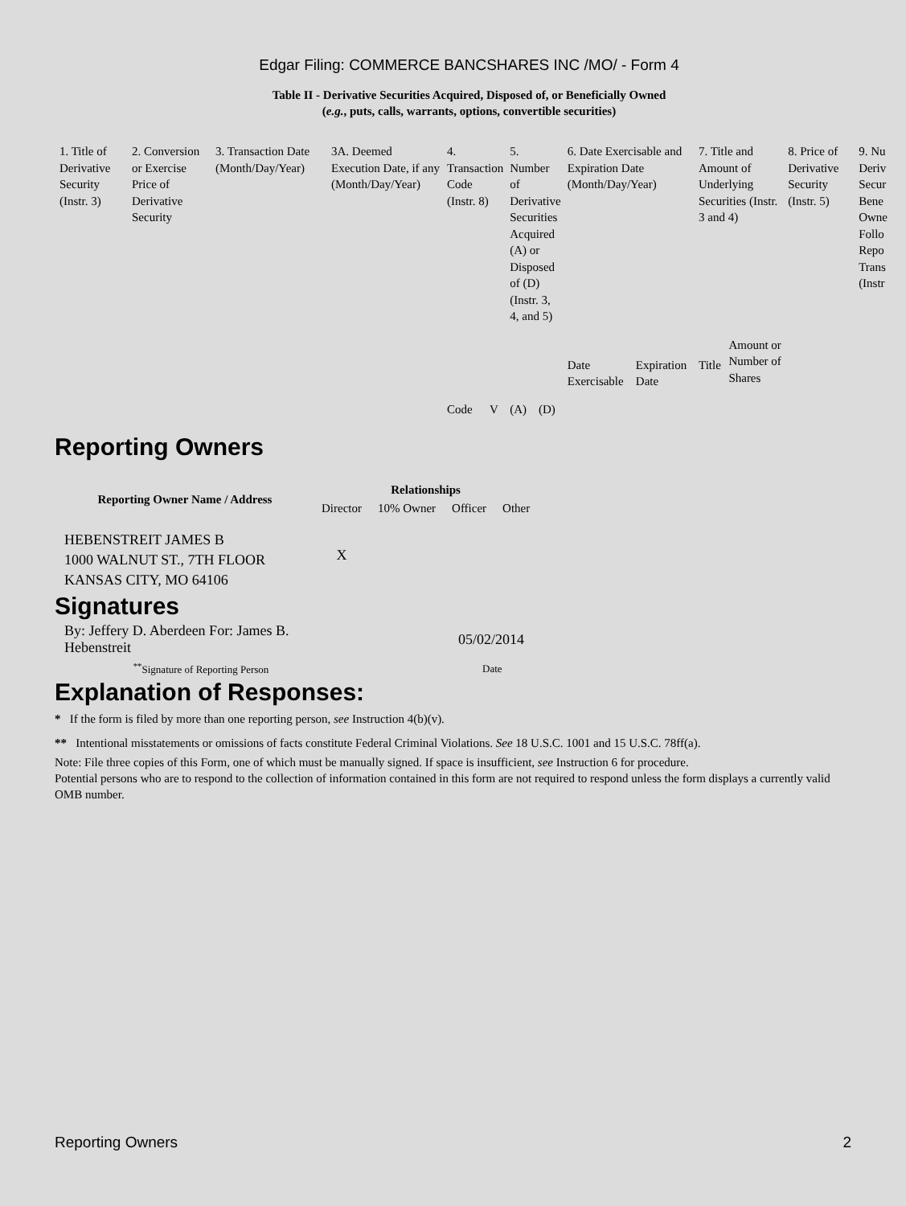Edgar Filing: COMMERCE BANCSHARES INC /MO/ - Form 4
Table II - Derivative Securities Acquired, Disposed of, or Beneficially Owned
(e.g., puts, calls, warrants, options, convertible securities)
| 1. Title of Derivative Security (Instr. 3) | 2. Conversion or Exercise Price of Derivative Security | 3. Transaction Date (Month/Day/Year) | 3A. Deemed Execution Date, if any (Month/Day/Year) | 4. Transaction Code (Instr. 8) | | 5. Number of Derivative Securities Acquired (A) or Disposed of (D) (Instr. 3, 4, and 5) | | 6. Date Exercisable and Expiration Date (Month/Day/Year) | | 7. Title and Amount of Underlying Securities (Instr. 3 and 4) | | 8. Price of Derivative Security (Instr. 5) | 9. Nu Deriv Secur Bene Owne Follo Repo Trans (Instr |
| | | | | Code | V | (A) | (D) | Date Exercisable | Expiration Date | Title | Amount or Number of Shares | | |
Reporting Owners
| Reporting Owner Name / Address | Relationships | | | |
| --- | --- | --- | --- | --- |
| | Director | 10% Owner | Officer | Other |
| HEBENSTREIT JAMES B 1000 WALNUT ST., 7TH FLOOR KANSAS CITY, MO 64106 | X | | | |
Signatures
| By: Jeffery D. Aberdeen For: James B. Hebenstreit | 05/02/2014 |
| <sup>**</sup> Signature of Reporting Person | Date |
Explanation of Responses:
* If the form is filed by more than one reporting person, see Instruction 4(b)(v).
** Intentional misstatements or omissions of facts constitute Federal Criminal Violations. See 18 U.S.C. 1001 and 15 U.S.C. 78ff(a).
Note: File three copies of this Form, one of which must be manually signed. If space is insufficient, see Instruction 6 for procedure.
Potential persons who are to respond to the collection of information contained in this form are not required to respond unless the form displays a currently valid OMB number.
Reporting Owners 2